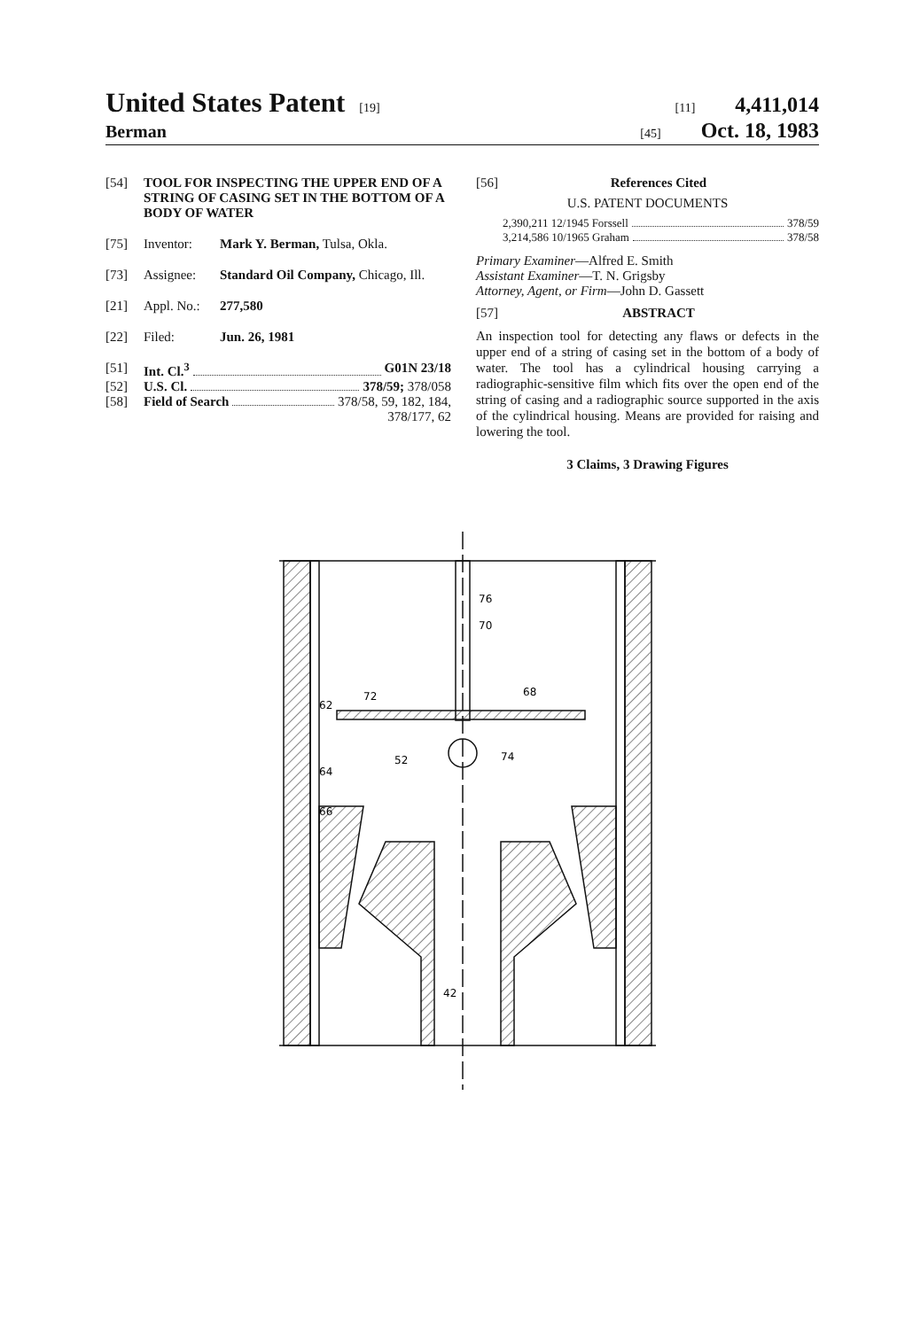United States Patent [19] [11] 4,411,014
Berman
[45] Oct. 18, 1983
[54] TOOL FOR INSPECTING THE UPPER END OF A STRING OF CASING SET IN THE BOTTOM OF A BODY OF WATER
[75] Inventor: Mark Y. Berman, Tulsa, Okla.
[73] Assignee: Standard Oil Company, Chicago, Ill.
[21] Appl. No.: 277,580
[22] Filed: Jun. 26, 1981
[51] Int. Cl.<sup>3</sup> G01N 23/18
[52] U.S. Cl. 378/59; 378/058
[58] Field of Search 378/58, 59, 182, 184,
378/177, 62
[56] References Cited
U.S. PATENT DOCUMENTS
2,390,211 12/1945 Forssell 378/59
3,214,586 10/1965 Graham 378/58
Primary Examiner—Alfred E. Smith
Assistant Examiner—T. N. Grigsby
Attorney, Agent, or Firm—John D. Gassett
[57] ABSTRACT
An inspection tool for detecting any flaws or defects in the upper end of a string of casing set in the bottom of a body of water. The tool has a cylindrical housing carrying a radiographic-sensitive film which fits over the open end of the string of casing and a radiographic source supported in the axis of the cylindrical housing. Means are provided for raising and lowering the tool.
3 Claims, 3 Drawing Figures
76
70
72
68
62
52
74
64
66
42